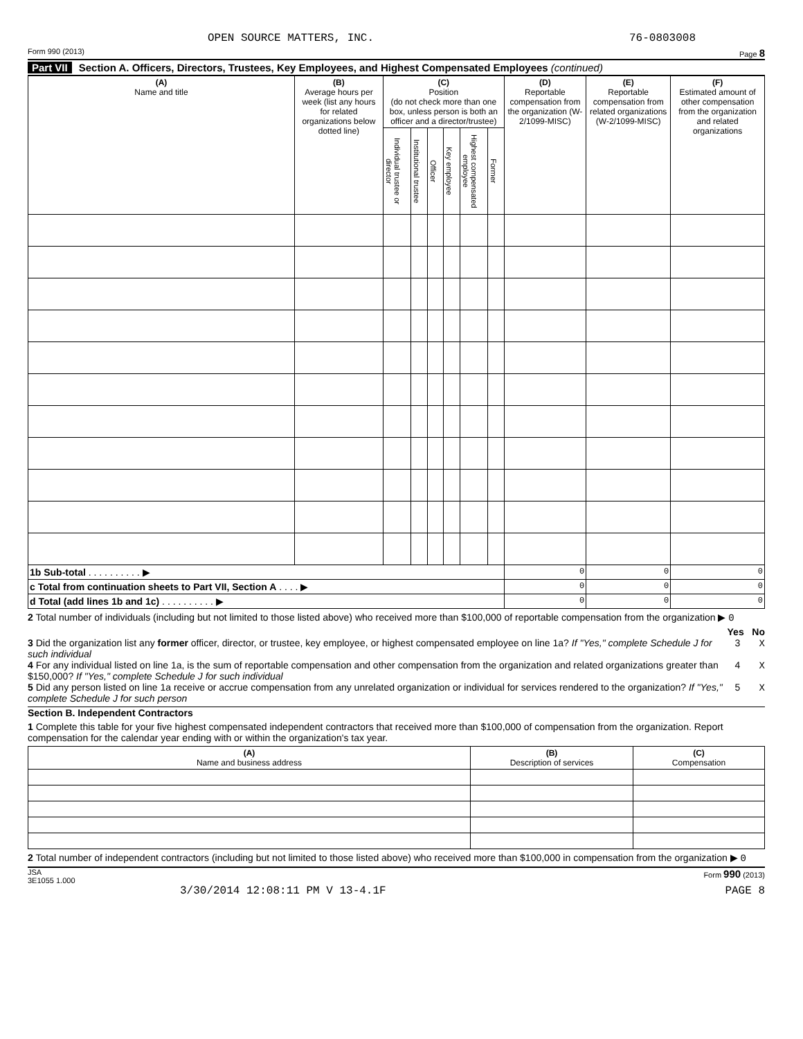OPEN SOURCE MATTERS, INC. 76-0803008
Form 990 (2013) Page 8
Part VII Section A. Officers, Directors, Trustees, Key Employees, and Highest Compensated Employees (continued)
| (A) Name and title | (B) Average hours per week (list any hours for related organizations below dotted line) | (C) Position (do not check more than one box, unless person is both an officer and a director/trustee) | | | | | | (D) Reportable compensation from the organization (W-2/1099-MISC) | (E) Reportable compensation from related organizations (W-2/1099-MISC) | (F) Estimated amount of other compensation from the organization and related organizations |
| --- | --- | --- | --- | --- | --- | --- | --- | --- | --- | --- |
| | | Individual trustee or director | Institutional trustee | Officer | Key employee | Highest compensated employee | Former | | | |
| 1b Sub-total . . . . . . . . . . ▶ | | | | | | | | 0 | 0 | 0 |
| c Total from continuation sheets to Part VII, Section A . . . . ▶ | | | | | | | | 0 | 0 | 0 |
| d Total (add lines 1b and 1c) . . . . . . . . . . ▶ | | | | | | | | 0 | 0 | 0 |
2 Total number of individuals (including but not limited to those listed above) who received more than $100,000 of reportable compensation from the organization ▶ 0
Yes No
3 Did the organization list any former officer, director, or trustee, key employee, or highest compensated employee on line 1a? If "Yes," complete Schedule J for such individual
3 X
4 For any individual listed on line 1a, is the sum of reportable compensation and other compensation from the organization and related organizations greater than $150,000? If "Yes," complete Schedule J for such individual
4 X
5 Did any person listed on line 1a receive or accrue compensation from any unrelated organization or individual for services rendered to the organization? If "Yes," complete Schedule J for such person
5 X
Section B. Independent Contractors
1 Complete this table for your five highest compensated independent contractors that received more than $100,000 of compensation from the organization. Report compensation for the calendar year ending with or within the organization's tax year.
| (A) Name and business address | (B) Description of services | (C) Compensation |
| --- | --- | --- |
2 Total number of independent contractors (including but not limited to those listed above) who received more than $100,000 in compensation from the organization ▶ 0
JSA
3E1055 1.000 Form 990 (2013)
3/30/2014 12:08:11 PM V 13-4.1F PAGE 8